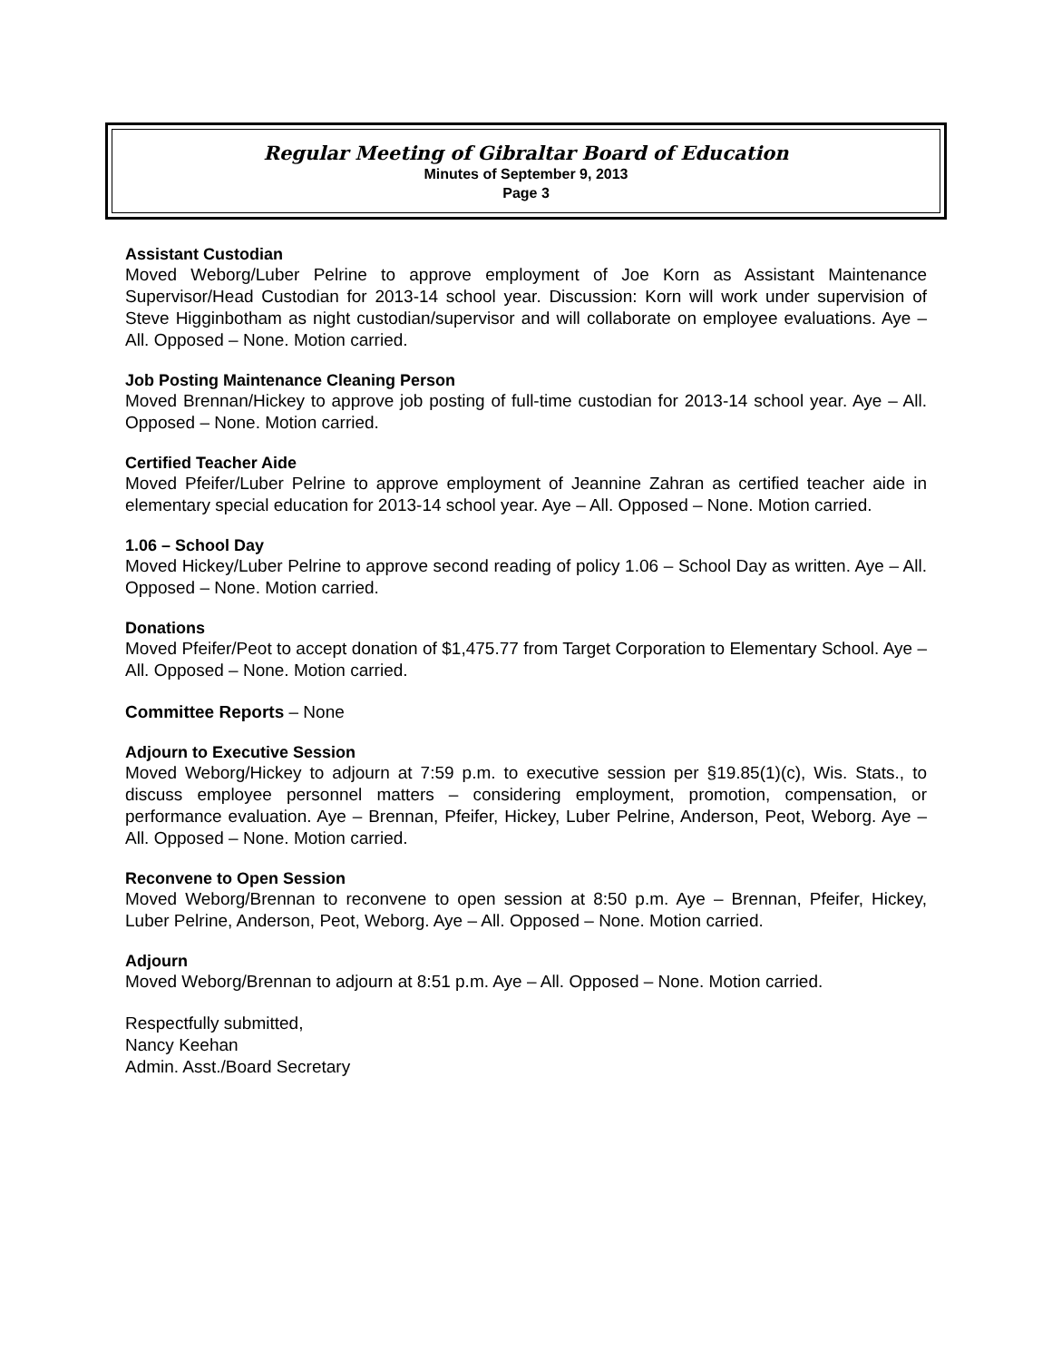Regular Meeting of Gibraltar Board of Education
Minutes of September 9, 2013
Page 3
Assistant Custodian
Moved Weborg/Luber Pelrine to approve employment of Joe Korn as Assistant Maintenance Supervisor/Head Custodian for 2013-14 school year. Discussion: Korn will work under supervision of Steve Higginbotham as night custodian/supervisor and will collaborate on employee evaluations. Aye – All. Opposed – None. Motion carried.
Job Posting Maintenance Cleaning Person
Moved Brennan/Hickey to approve job posting of full-time custodian for 2013-14 school year. Aye – All. Opposed – None. Motion carried.
Certified Teacher Aide
Moved Pfeifer/Luber Pelrine to approve employment of Jeannine Zahran as certified teacher aide in elementary special education for 2013-14 school year. Aye – All. Opposed – None. Motion carried.
1.06 – School Day
Moved Hickey/Luber Pelrine to approve second reading of policy 1.06 – School Day as written. Aye – All. Opposed – None. Motion carried.
Donations
Moved Pfeifer/Peot to accept donation of $1,475.77 from Target Corporation to Elementary School. Aye – All. Opposed – None. Motion carried.
Committee Reports – None
Adjourn to Executive Session
Moved Weborg/Hickey to adjourn at 7:59 p.m. to executive session per §19.85(1)(c), Wis. Stats., to discuss employee personnel matters – considering employment, promotion, compensation, or performance evaluation. Aye – Brennan, Pfeifer, Hickey, Luber Pelrine, Anderson, Peot, Weborg. Aye – All. Opposed – None. Motion carried.
Reconvene to Open Session
Moved Weborg/Brennan to reconvene to open session at 8:50 p.m. Aye – Brennan, Pfeifer, Hickey, Luber Pelrine, Anderson, Peot, Weborg. Aye – All. Opposed – None. Motion carried.
Adjourn
Moved Weborg/Brennan to adjourn at 8:51 p.m. Aye – All. Opposed – None. Motion carried.
Respectfully submitted,
Nancy Keehan
Admin. Asst./Board Secretary